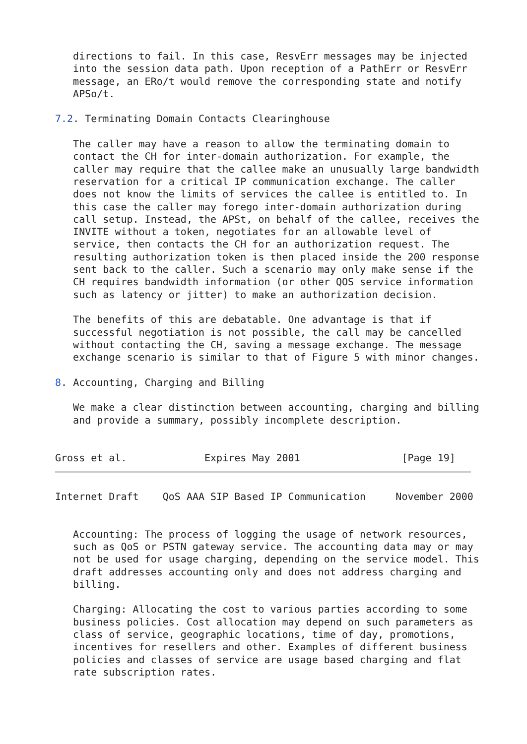directions to fail. In this case, ResvErr messages may be injected
   into the session data path. Upon reception of a PathErr or ResvErr
   message, an ERo/t would remove the corresponding state and notify
   APSo/t.

7.2. Terminating Domain Contacts Clearinghouse

   The caller may have a reason to allow the terminating domain to
   contact the CH for inter-domain authorization. For example, the
   caller may require that the callee make an unusually large bandwidth
   reservation for a critical IP communication exchange. The caller
   does not know the limits of services the callee is entitled to. In
   this case the caller may forego inter-domain authorization during
   call setup. Instead, the APSt, on behalf of the callee, receives the
   INVITE without a token, negotiates for an allowable level of
   service, then contacts the CH for an authorization request. The
   resulting authorization token is then placed inside the 200 response
   sent back to the caller. Such a scenario may only make sense if the
   CH requires bandwidth information (or other QOS service information
   such as latency or jitter) to make an authorization decision.

   The benefits of this are debatable. One advantage is that if
   successful negotiation is not possible, the call may be cancelled
   without contacting the CH, saving a message exchange. The message
   exchange scenario is similar to that of Figure 5 with minor changes.

8. Accounting, Charging and Billing

   We make a clear distinction between accounting, charging and billing
   and provide a summary, possibly incomplete description.


Gross et al.             Expires May 2001                 [Page 19]
Internet Draft    QoS AAA SIP Based IP Communication     November 2000


   Accounting: The process of logging the usage of network resources,
   such as QoS or PSTN gateway service. The accounting data may or may
   not be used for usage charging, depending on the service model. This
   draft addresses accounting only and does not address charging and
   billing.

   Charging: Allocating the cost to various parties according to some
   business policies. Cost allocation may depend on such parameters as
   class of service, geographic locations, time of day, promotions,
   incentives for resellers and other. Examples of different business
   policies and classes of service are usage based charging and flat
   rate subscription rates.